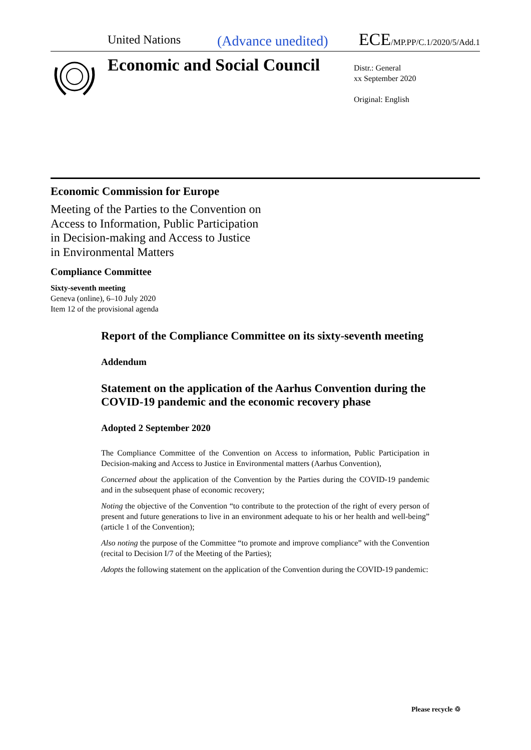United Nations (Advance unedited) ECE/MP.PP/C.1/2020/5/Add.1
Economic and Social Council
Distr.: General
xx September 2020
Original: English
Economic Commission for Europe
Meeting of the Parties to the Convention on
Access to Information, Public Participation
in Decision-making and Access to Justice
in Environmental Matters
Compliance Committee
Sixty-seventh meeting
Geneva (online), 6–10 July 2020
Item 12 of the provisional agenda
Report of the Compliance Committee on its sixty-seventh meeting
Addendum
Statement on the application of the Aarhus Convention during the COVID-19 pandemic and the economic recovery phase
Adopted 2 September 2020
The Compliance Committee of the Convention on Access to information, Public Participation in Decision-making and Access to Justice in Environmental matters (Aarhus Convention),
Concerned about the application of the Convention by the Parties during the COVID-19 pandemic and in the subsequent phase of economic recovery;
Noting the objective of the Convention “to contribute to the protection of the right of every person of present and future generations to live in an environment adequate to his or her health and well-being” (article 1 of the Convention);
Also noting the purpose of the Committee “to promote and improve compliance” with the Convention (recital to Decision I/7 of the Meeting of the Parties);
Adopts the following statement on the application of the Convention during the COVID-19 pandemic:
Please recycle ♲